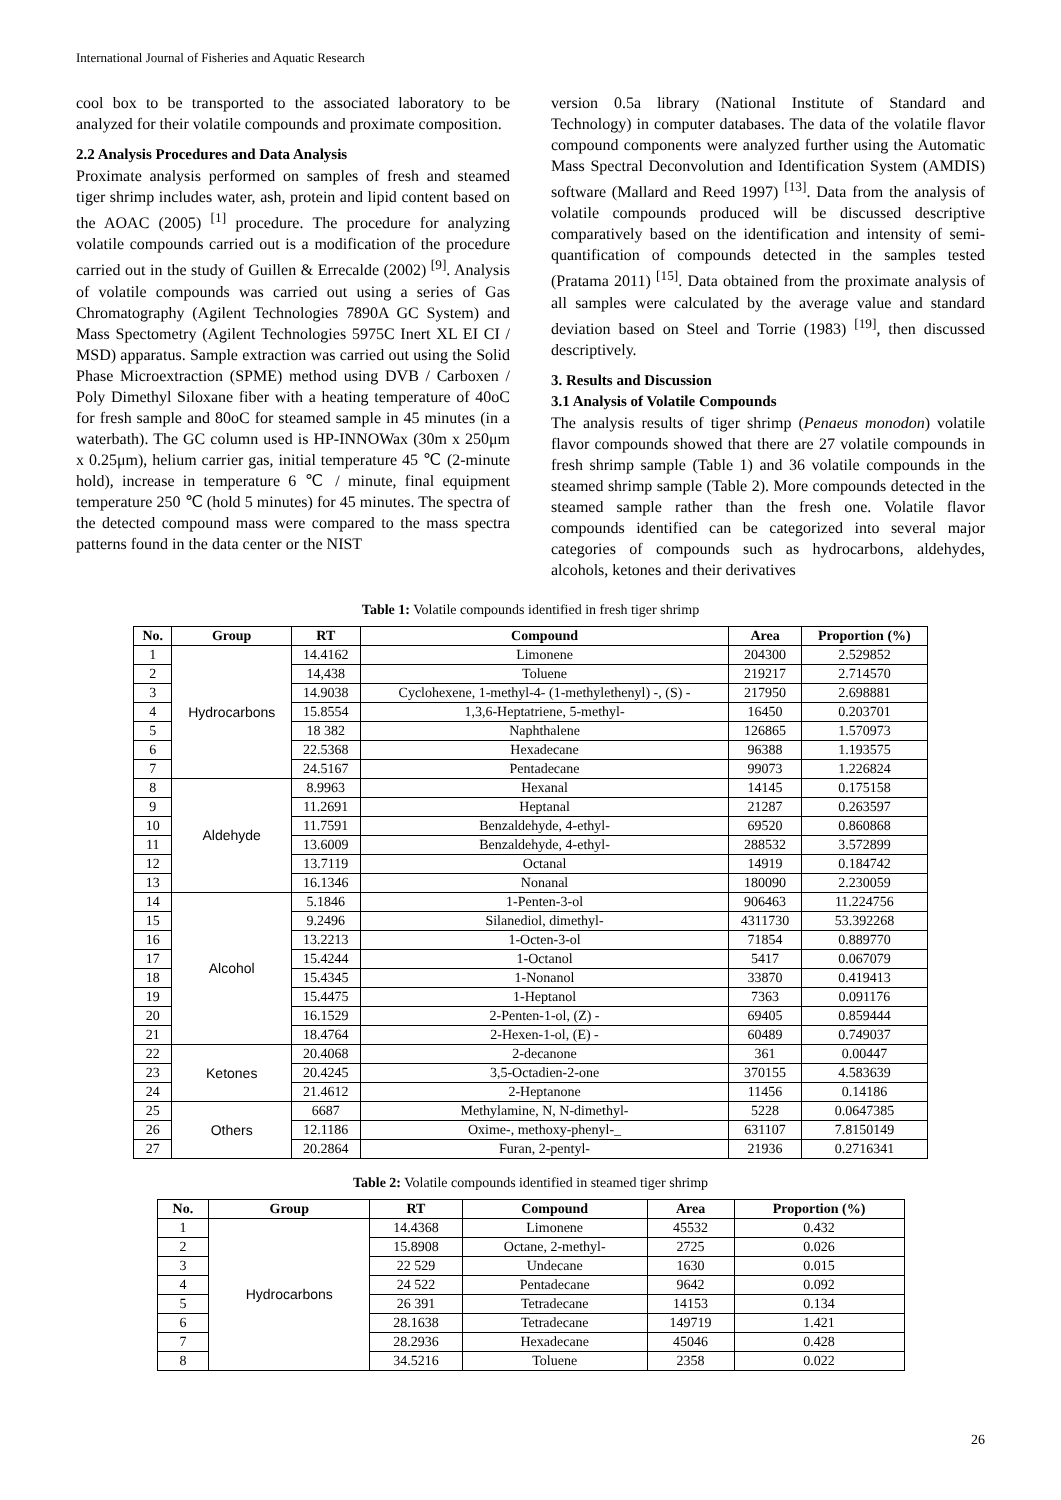International Journal of Fisheries and Aquatic Research
cool box to be transported to the associated laboratory to be analyzed for their volatile compounds and proximate composition.
2.2 Analysis Procedures and Data Analysis
Proximate analysis performed on samples of fresh and steamed tiger shrimp includes water, ash, protein and lipid content based on the AOAC (2005) <sup>[1]</sup> procedure. The procedure for analyzing volatile compounds carried out is a modification of the procedure carried out in the study of Guillen & Errecalde (2002) <sup>[9]</sup>. Analysis of volatile compounds was carried out using a series of Gas Chromatography (Agilent Technologies 7890A GC System) and Mass Spectometry (Agilent Technologies 5975C Inert XL EI CI / MSD) apparatus. Sample extraction was carried out using the Solid Phase Microextraction (SPME) method using DVB / Carboxen / Poly Dimethyl Siloxane fiber with a heating temperature of 40oC for fresh sample and 80oC for steamed sample in 45 minutes (in a waterbath). The GC column used is HP-INNOWax (30m x 250μm x 0.25μm), helium carrier gas, initial temperature 45 ℃ (2-minute hold), increase in temperature 6 ℃ / minute, final equipment temperature 250 ℃ (hold 5 minutes) for 45 minutes. The spectra of the detected compound mass were compared to the mass spectra patterns found in the data center or the NIST
version 0.5a library (National Institute of Standard and Technology) in computer databases. The data of the volatile flavor compound components were analyzed further using the Automatic Mass Spectral Deconvolution and Identification System (AMDIS) software (Mallard and Reed 1997) <sup>[13]</sup>. Data from the analysis of volatile compounds produced will be discussed descriptive comparatively based on the identification and intensity of semi-quantification of compounds detected in the samples tested (Pratama 2011) <sup>[15]</sup>. Data obtained from the proximate analysis of all samples were calculated by the average value and standard deviation based on Steel and Torrie (1983) <sup>[19]</sup>, then discussed descriptively.
3. Results and Discussion
3.1 Analysis of Volatile Compounds
The analysis results of tiger shrimp (Penaeus monodon) volatile flavor compounds showed that there are 27 volatile compounds in fresh shrimp sample (Table 1) and 36 volatile compounds in the steamed shrimp sample (Table 2). More compounds detected in the steamed sample rather than the fresh one. Volatile flavor compounds identified can be categorized into several major categories of compounds such as hydrocarbons, aldehydes, alcohols, ketones and their derivatives
Table 1: Volatile compounds identified in fresh tiger shrimp
| No. | Group | RT | Compound | Area | Proportion (%) |
| --- | --- | --- | --- | --- | --- |
| 1 | Hydrocarbons | 14.4162 | Limonene | 204300 | 2.529852 |
| 2 | | 14,438 | Toluene | 219217 | 2.714570 |
| 3 | | 14.9038 | Cyclohexene, 1-methyl-4- (1-methylethenyl) -, (S) - | 217950 | 2.698881 |
| 4 | | 15.8554 | 1,3,6-Heptatriene, 5-methyl- | 16450 | 0.203701 |
| 5 | | 18 382 | Naphthalene | 126865 | 1.570973 |
| 6 | | 22.5368 | Hexadecane | 96388 | 1.193575 |
| 7 | | 24.5167 | Pentadecane | 99073 | 1.226824 |
| 8 | Aldehyde | 8.9963 | Hexanal | 14145 | 0.175158 |
| 9 | | 11.2691 | Heptanal | 21287 | 0.263597 |
| 10 | | 11.7591 | Benzaldehyde, 4-ethyl- | 69520 | 0.860868 |
| 11 | | 13.6009 | Benzaldehyde, 4-ethyl- | 288532 | 3.572899 |
| 12 | | 13.7119 | Octanal | 14919 | 0.184742 |
| 13 | | 16.1346 | Nonanal | 180090 | 2.230059 |
| 14 | Alcohol | 5.1846 | 1-Penten-3-ol | 906463 | 11.224756 |
| 15 | | 9.2496 | Silanediol, dimethyl- | 4311730 | 53.392268 |
| 16 | | 13.2213 | 1-Octen-3-ol | 71854 | 0.889770 |
| 17 | | 15.4244 | 1-Octanol | 5417 | 0.067079 |
| 18 | | 15.4345 | 1-Nonanol | 33870 | 0.419413 |
| 19 | | 15.4475 | 1-Heptanol | 7363 | 0.091176 |
| 20 | | 16.1529 | 2-Penten-1-ol, (Z) - | 69405 | 0.859444 |
| 21 | | 18.4764 | 2-Hexen-1-ol, (E) - | 60489 | 0.749037 |
| 22 | Ketones | 20.4068 | 2-decanone | 361 | 0.00447 |
| 23 | | 20.4245 | 3,5-Octadien-2-one | 370155 | 4.583639 |
| 24 | | 21.4612 | 2-Heptanone | 11456 | 0.14186 |
| 25 | Others | 6687 | Methylamine, N, N-dimethyl- | 5228 | 0.0647385 |
| 26 | | 12.1186 | Oxime-, methoxy-phenyl-_ | 631107 | 7.8150149 |
| 27 | | 20.2864 | Furan, 2-pentyl- | 21936 | 0.2716341 |
Table 2: Volatile compounds identified in steamed tiger shrimp
| No. | Group | RT | Compound | Area | Proportion (%) |
| --- | --- | --- | --- | --- | --- |
| 1 | Hydrocarbons | 14.4368 | Limonene | 45532 | 0.432 |
| 2 | | 15.8908 | Octane, 2-methyl- | 2725 | 0.026 |
| 3 | | 22 529 | Undecane | 1630 | 0.015 |
| 4 | | 24 522 | Pentadecane | 9642 | 0.092 |
| 5 | | 26 391 | Tetradecane | 14153 | 0.134 |
| 6 | | 28.1638 | Tetradecane | 149719 | 1.421 |
| 7 | | 28.2936 | Hexadecane | 45046 | 0.428 |
| 8 | | 34.5216 | Toluene | 2358 | 0.022 |
26